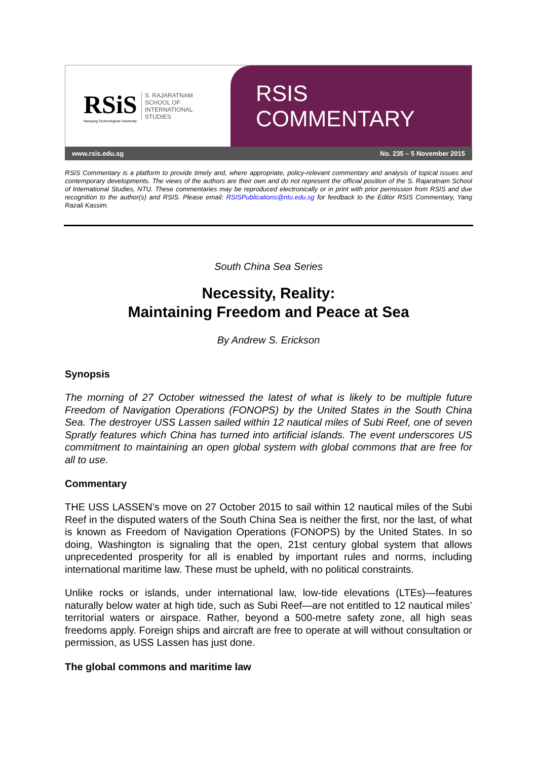RSiS
Nanyang Technological University
S. RAJARATNAM
SCHOOL OF
INTERNATIONAL
STUDIES
RSIS COMMENTARY
www.rsis.edu.sg No. 235 – 5 November 2015
RSIS Commentary is a platform to provide timely and, where appropriate, policy-relevant commentary and analysis of topical issues and contemporary developments. The views of the authors are their own and do not represent the official position of the S. Rajaratnam School of International Studies, NTU. These commentaries may be reproduced electronically or in print with prior permission from RSIS and due recognition to the author(s) and RSIS. Please email: RSISPublications@ntu.edu.sg for feedback to the Editor RSIS Commentary, Yang Razali Kassim.
South China Sea Series
Necessity, Reality:
Maintaining Freedom and Peace at Sea
By Andrew S. Erickson
Synopsis
The morning of 27 October witnessed the latest of what is likely to be multiple future Freedom of Navigation Operations (FONOPS) by the United States in the South China Sea. The destroyer USS Lassen sailed within 12 nautical miles of Subi Reef, one of seven Spratly features which China has turned into artificial islands. The event underscores US commitment to maintaining an open global system with global commons that are free for all to use.
Commentary
THE USS LASSEN’s move on 27 October 2015 to sail within 12 nautical miles of the Subi Reef in the disputed waters of the South China Sea is neither the first, nor the last, of what is known as Freedom of Navigation Operations (FONOPS) by the United States. In so doing, Washington is signaling that the open, 21st century global system that allows unprecedented prosperity for all is enabled by important rules and norms, including international maritime law. These must be upheld, with no political constraints.
Unlike rocks or islands, under international law, low-tide elevations (LTEs)—features naturally below water at high tide, such as Subi Reef—are not entitled to 12 nautical miles’ territorial waters or airspace. Rather, beyond a 500-metre safety zone, all high seas freedoms apply. Foreign ships and aircraft are free to operate at will without consultation or permission, as USS Lassen has just done.
The global commons and maritime law